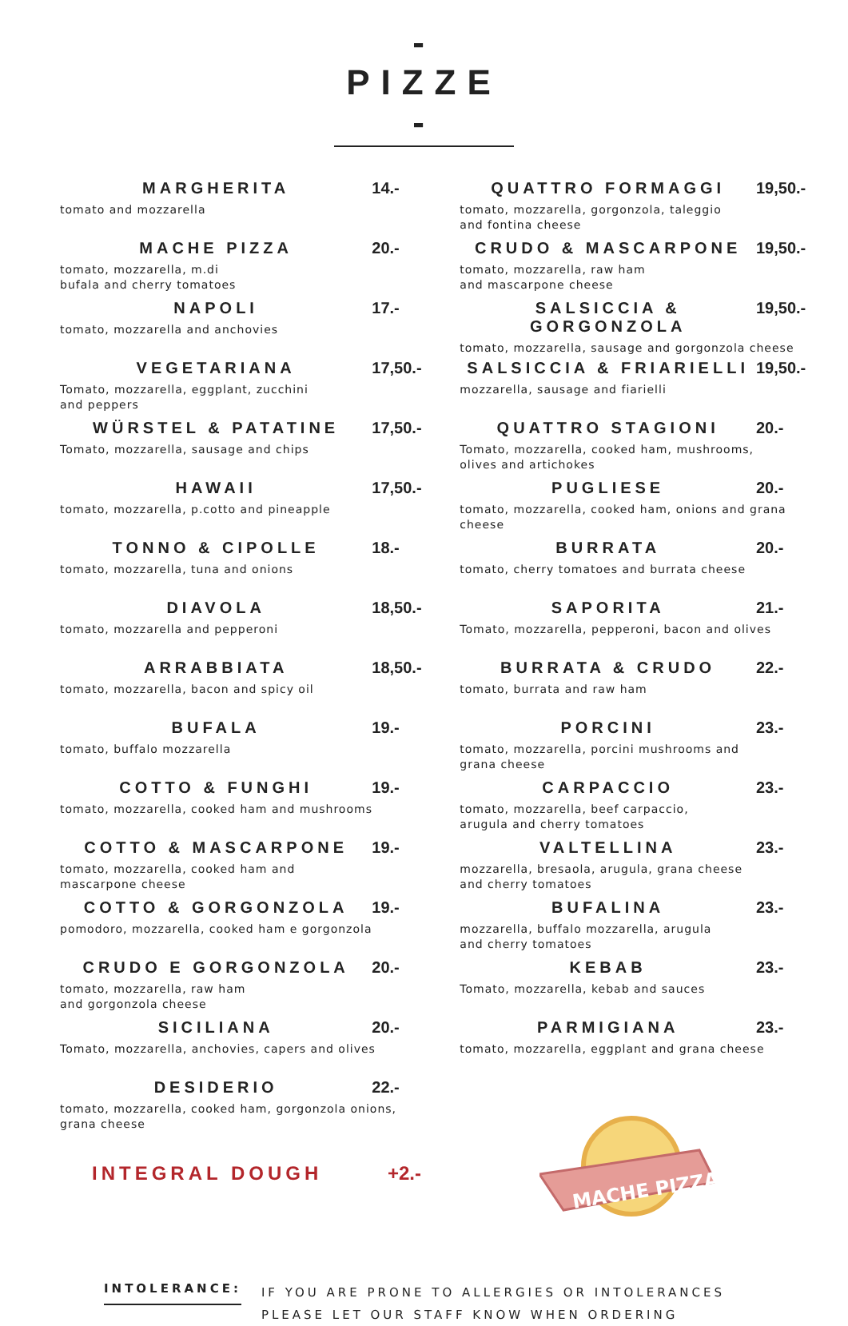- PIZZE -
MARGHERITA 14.-
tomato and mozzarella
MACHE PIZZA 20.-
tomato, mozzarella, m.di
bufala and cherry tomatoes
NAPOLI 17.-
tomato, mozzarella and anchovies
VEGETARIANA 17,50.-
Tomato, mozzarella, eggplant, zucchini
and peppers
WÜRSTEL & PATATINE 17,50.-
Tomato, mozzarella, sausage and chips
HAWAII 17,50.-
tomato, mozzarella, p.cotto and pineapple
TONNO & CIPOLLE 18.-
tomato, mozzarella, tuna and onions
DIAVOLA 18,50.-
tomato, mozzarella and pepperoni
ARRABBIATA 18,50.-
tomato, mozzarella, bacon and spicy oil
BUFALA 19.-
tomato, buffalo mozzarella
COTTO & FUNGHI 19.-
tomato, mozzarella, cooked ham and mushrooms
COTTO & MASCARPONE 19.-
tomato, mozzarella, cooked ham and
mascarpone cheese
COTTO & GORGONZOLA 19.-
pomodoro, mozzarella, cooked ham e gorgonzola
CRUDO E GORGONZOLA 20.-
tomato, mozzarella, raw ham
and gorgonzola cheese
SICILIANA 20.-
Tomato, mozzarella, anchovies, capers and olives
DESIDERIO 22.-
tomato, mozzarella, cooked ham, gorgonzola onions,
grana cheese
INTEGRAL DOUGH +2.-
QUATTRO FORMAGGI 19,50.-
tomato, mozzarella, gorgonzola, taleggio
and fontina cheese
CRUDO & MASCARPONE 19,50.-
tomato, mozzarella, raw ham
and mascarpone cheese
SALSICCIA & GORGONZOLA 19,50.-
tomato, mozzarella, sausage and gorgonzola cheese
SALSICCIA & FRIARIELLI 19,50.-
mozzarella, sausage and fiarielli
QUATTRO STAGIONI 20.-
Tomato, mozzarella, cooked ham, mushrooms,
olives and artichokes
PUGLIESE 20.-
tomato, mozzarella, cooked ham, onions and grana
cheese
BURRATA 20.-
tomato, cherry tomatoes and burrata cheese
SAPORITA 21.-
Tomato, mozzarella, pepperoni, bacon and olives
BURRATA & CRUDO 22.-
tomato, burrata and raw ham
PORCINI 23.-
tomato, mozzarella, porcini mushrooms and
grana cheese
CARPACCIO 23.-
tomato, mozzarella, beef carpaccio,
arugula and cherry tomatoes
VALTELLINA 23.-
mozzarella, bresaola, arugula, grana cheese
and cherry tomatoes
BUFALINA 23.-
mozzarella, buffalo mozzarella, arugula
and cherry tomatoes
KEBAB 23.-
Tomato, mozzarella, kebab and sauces
PARMIGIANA 23.-
tomato, mozzarella, eggplant and grana cheese
MACHE PIZZA
INTOLERANCE:
IF YOU ARE PRONE TO ALLERGIES OR INTOLERANCES PLEASE LET OUR STAFF KNOW WHEN ORDERING